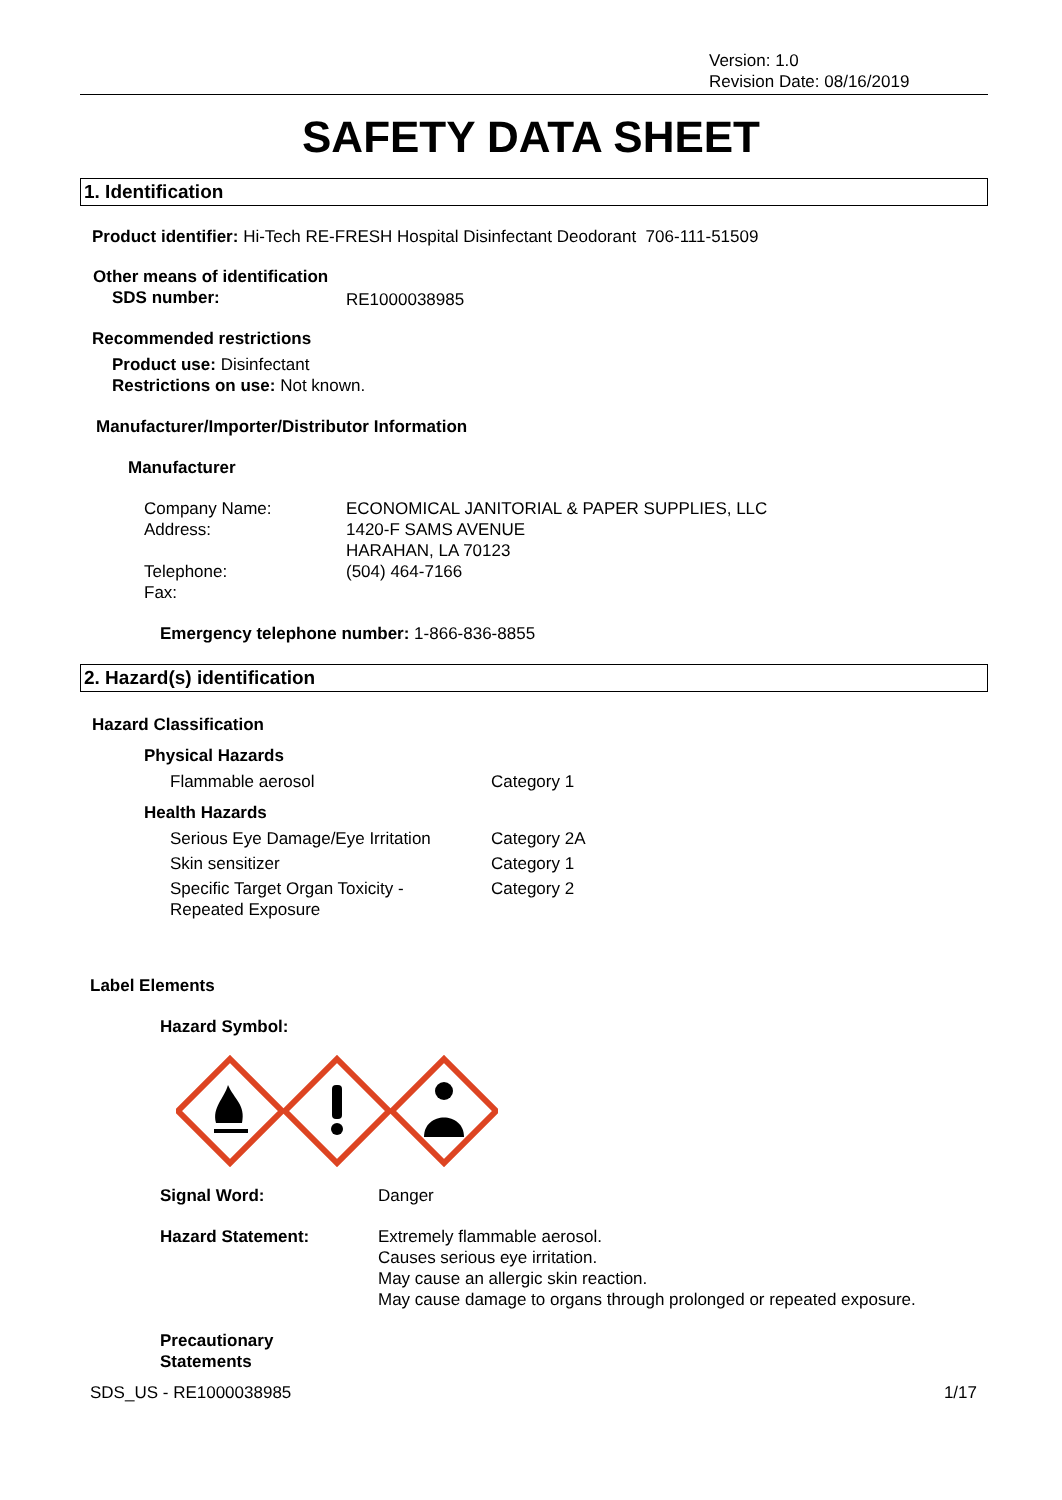Version: 1.0
Revision Date: 08/16/2019
SAFETY DATA SHEET
1. Identification
Product identifier: Hi-Tech RE-FRESH Hospital Disinfectant Deodorant 706-111-51509
Other means of identification
| SDS number: | RE1000038985 |
Recommended restrictions
Product use: Disinfectant
Restrictions on use: Not known.
Manufacturer/Importer/Distributor Information
Manufacturer
| Company Name: | ECONOMICAL JANITORIAL & PAPER SUPPLIES, LLC |
| Address: | 1420-F SAMS AVENUE HARAHAN, LA 70123 |
| Telephone: | (504) 464-7166 |
| Fax: | |
Emergency telephone number: 1-866-836-8855
2. Hazard(s) identification
Hazard Classification
Physical Hazards
| Flammable aerosol | Category 1 |
Health Hazards
| Serious Eye Damage/Eye Irritation | Category 2A |
| Skin sensitizer | Category 1 |
| Specific Target Organ Toxicity - Repeated Exposure | Category 2 |
Label Elements
Hazard Symbol:
| Signal Word: | Danger |
| Hazard Statement: | Extremely flammable aerosol. Causes serious eye irritation. May cause an allergic skin reaction. May cause damage to organs through prolonged or repeated exposure. |
Precautionary
Statements
SDS_US - RE1000038985 1/17